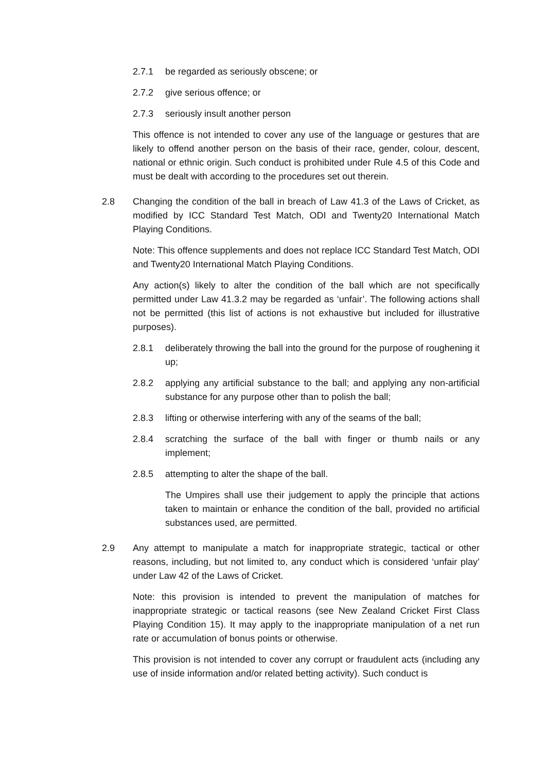2.7.1 be regarded as seriously obscene; or
2.7.2 give serious offence; or
2.7.3 seriously insult another person
This offence is not intended to cover any use of the language or gestures that are likely to offend another person on the basis of their race, gender, colour, descent, national or ethnic origin. Such conduct is prohibited under Rule 4.5 of this Code and must be dealt with according to the procedures set out therein.
2.8 Changing the condition of the ball in breach of Law 41.3 of the Laws of Cricket, as modified by ICC Standard Test Match, ODI and Twenty20 International Match Playing Conditions.
Note: This offence supplements and does not replace ICC Standard Test Match, ODI and Twenty20 International Match Playing Conditions.
Any action(s) likely to alter the condition of the ball which are not specifically permitted under Law 41.3.2 may be regarded as ‘unfair’. The following actions shall not be permitted (this list of actions is not exhaustive but included for illustrative purposes).
2.8.1 deliberately throwing the ball into the ground for the purpose of roughening it up;
2.8.2 applying any artificial substance to the ball; and applying any non-artificial substance for any purpose other than to polish the ball;
2.8.3 lifting or otherwise interfering with any of the seams of the ball;
2.8.4 scratching the surface of the ball with finger or thumb nails or any implement;
2.8.5 attempting to alter the shape of the ball.
The Umpires shall use their judgement to apply the principle that actions taken to maintain or enhance the condition of the ball, provided no artificial substances used, are permitted.
2.9 Any attempt to manipulate a match for inappropriate strategic, tactical or other reasons, including, but not limited to, any conduct which is considered ‘unfair play’ under Law 42 of the Laws of Cricket.
Note: this provision is intended to prevent the manipulation of matches for inappropriate strategic or tactical reasons (see New Zealand Cricket First Class Playing Condition 15). It may apply to the inappropriate manipulation of a net run rate or accumulation of bonus points or otherwise.
This provision is not intended to cover any corrupt or fraudulent acts (including any use of inside information and/or related betting activity). Such conduct is